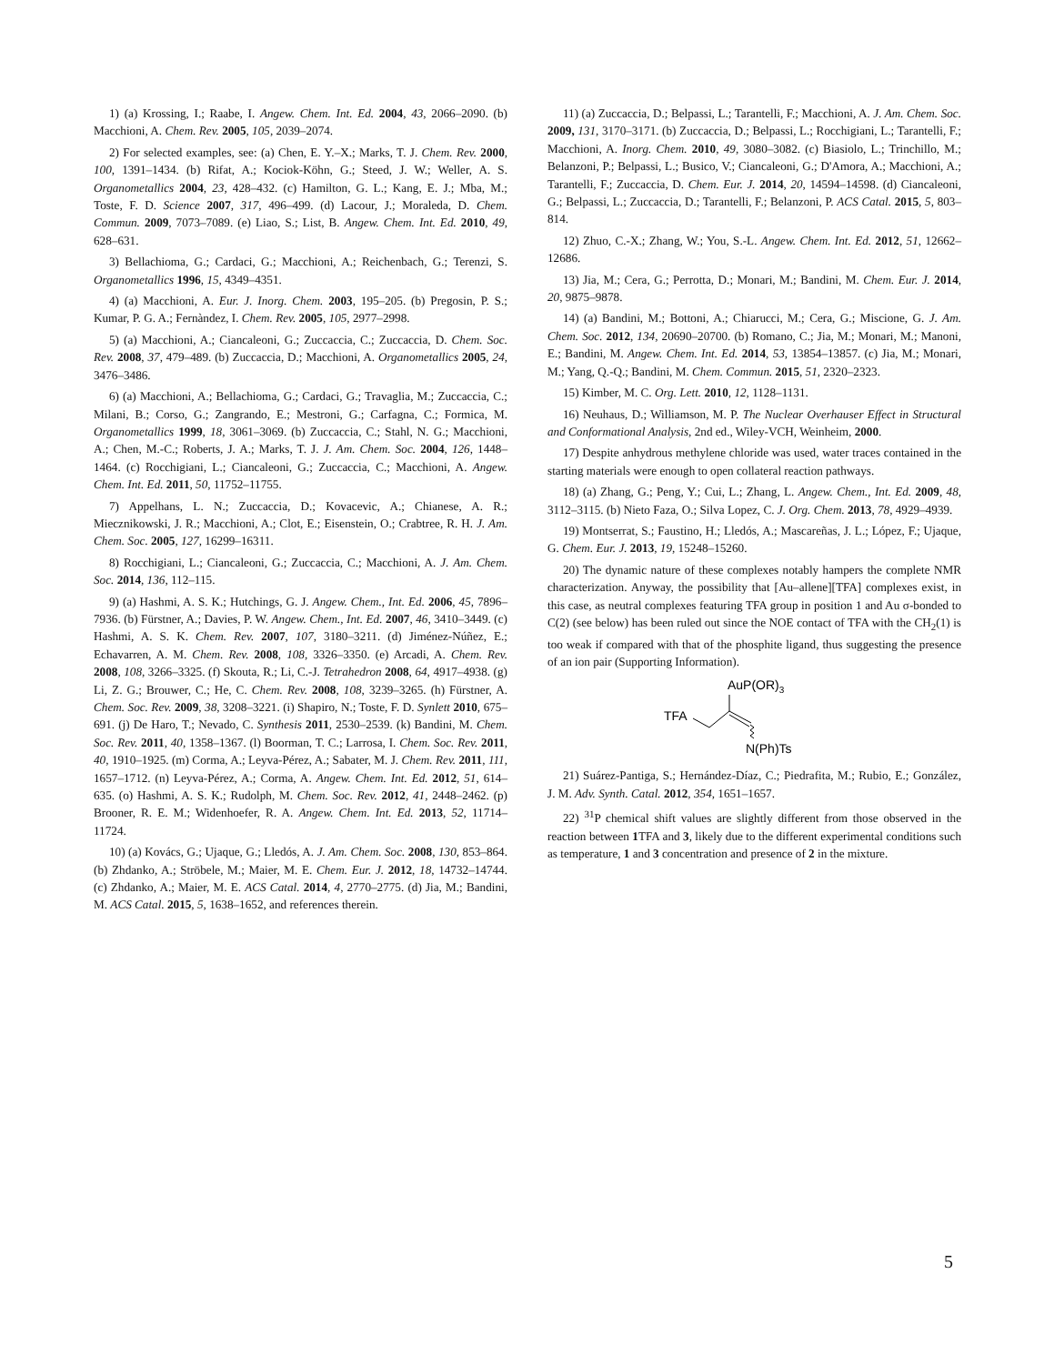1) (a) Krossing, I.; Raabe, I. Angew. Chem. Int. Ed. 2004, 43, 2066–2090. (b) Macchioni, A. Chem. Rev. 2005, 105, 2039–2074.
2) For selected examples, see: (a) Chen, E. Y.–X.; Marks, T. J. Chem. Rev. 2000, 100, 1391–1434. (b) Rifat, A.; Kociok-Köhn, G.; Steed, J. W.; Weller, A. S. Organometallics 2004, 23, 428–432. (c) Hamilton, G. L.; Kang, E. J.; Mba, M.; Toste, F. D. Science 2007, 317, 496–499. (d) Lacour, J.; Moraleda, D. Chem. Commun. 2009, 7073–7089. (e) Liao, S.; List, B. Angew. Chem. Int. Ed. 2010, 49, 628–631.
3) Bellachioma, G.; Cardaci, G.; Macchioni, A.; Reichenbach, G.; Terenzi, S. Organometallics 1996, 15, 4349–4351.
4) (a) Macchioni, A. Eur. J. Inorg. Chem. 2003, 195–205. (b) Pregosin, P. S.; Kumar, P. G. A.; Fernàndez, I. Chem. Rev. 2005, 105, 2977–2998.
5) (a) Macchioni, A.; Ciancaleoni, G.; Zuccaccia, C.; Zuccaccia, D. Chem. Soc. Rev. 2008, 37, 479–489. (b) Zuccaccia, D.; Macchioni, A. Organometallics 2005, 24, 3476–3486.
6) (a) Macchioni, A.; Bellachioma, G.; Cardaci, G.; Travaglia, M.; Zuccaccia, C.; Milani, B.; Corso, G.; Zangrando, E.; Mestroni, G.; Carfagna, C.; Formica, M. Organometallics 1999, 18, 3061–3069. (b) Zuccaccia, C.; Stahl, N. G.; Macchioni, A.; Chen, M.-C.; Roberts, J. A.; Marks, T. J. J. Am. Chem. Soc. 2004, 126, 1448–1464. (c) Rocchigiani, L.; Ciancaleoni, G.; Zuccaccia, C.; Macchioni, A. Angew. Chem. Int. Ed. 2011, 50, 11752–11755.
7) Appelhans, L. N.; Zuccaccia, D.; Kovacevic, A.; Chianese, A. R.; Miecznikowski, J. R.; Macchioni, A.; Clot, E.; Eisenstein, O.; Crabtree, R. H. J. Am. Chem. Soc. 2005, 127, 16299–16311.
8) Rocchigiani, L.; Ciancaleoni, G.; Zuccaccia, C.; Macchioni, A. J. Am. Chem. Soc. 2014, 136, 112–115.
9) (a) Hashmi, A. S. K.; Hutchings, G. J. Angew. Chem., Int. Ed. 2006, 45, 7896–7936. (b) Fürstner, A.; Davies, P. W. Angew. Chem., Int. Ed. 2007, 46, 3410–3449. (c) Hashmi, A. S. K. Chem. Rev. 2007, 107, 3180–3211. (d) Jiménez-Núñez, E.; Echavarren, A. M. Chem. Rev. 2008, 108, 3326–3350. (e) Arcadi, A. Chem. Rev. 2008, 108, 3266–3325. (f) Skouta, R.; Li, C.-J. Tetrahedron 2008, 64, 4917–4938. (g) Li, Z. G.; Brouwer, C.; He, C. Chem. Rev. 2008, 108, 3239–3265. (h) Fürstner, A. Chem. Soc. Rev. 2009, 38, 3208–3221. (i) Shapiro, N.; Toste, F. D. Synlett 2010, 675–691. (j) De Haro, T.; Nevado, C. Synthesis 2011, 2530–2539. (k) Bandini, M. Chem. Soc. Rev. 2011, 40, 1358–1367. (l) Boorman, T. C.; Larrosa, I. Chem. Soc. Rev. 2011, 40, 1910–1925. (m) Corma, A.; Leyva-Pérez, A.; Sabater, M. J. Chem. Rev. 2011, 111, 1657–1712. (n) Leyva-Pérez, A.; Corma, A. Angew. Chem. Int. Ed. 2012, 51, 614–635. (o) Hashmi, A. S. K.; Rudolph, M. Chem. Soc. Rev. 2012, 41, 2448–2462. (p) Brooner, R. E. M.; Widenhoefer, R. A. Angew. Chem. Int. Ed. 2013, 52, 11714–11724.
10) (a) Kovács, G.; Ujaque, G.; Lledós, A. J. Am. Chem. Soc. 2008, 130, 853–864. (b) Zhdanko, A.; Ströbele, M.; Maier, M. E. Chem. Eur. J. 2012, 18, 14732–14744. (c) Zhdanko, A.; Maier, M. E. ACS Catal. 2014, 4, 2770–2775. (d) Jia, M.; Bandini, M. ACS Catal. 2015, 5, 1638–1652, and references therein.
11) (a) Zuccaccia, D.; Belpassi, L.; Tarantelli, F.; Macchioni, A. J. Am. Chem. Soc. 2009, 131, 3170–3171. (b) Zuccaccia, D.; Belpassi, L.; Rocchigiani, L.; Tarantelli, F.; Macchioni, A. Inorg. Chem. 2010, 49, 3080–3082. (c) Biasiolo, L.; Trinchillo, M.; Belanzoni, P.; Belpassi, L.; Busico, V.; Ciancaleoni, G.; D'Amora, A.; Macchioni, A.; Tarantelli, F.; Zuccaccia, D. Chem. Eur. J. 2014, 20, 14594–14598. (d) Ciancaleoni, G.; Belpassi, L.; Zuccaccia, D.; Tarantelli, F.; Belanzoni, P. ACS Catal. 2015, 5, 803–814.
12) Zhuo, C.-X.; Zhang, W.; You, S.-L. Angew. Chem. Int. Ed. 2012, 51, 12662–12686.
13) Jia, M.; Cera, G.; Perrotta, D.; Monari, M.; Bandini, M. Chem. Eur. J. 2014, 20, 9875–9878.
14) (a) Bandini, M.; Bottoni, A.; Chiarucci, M.; Cera, G.; Miscione, G. J. Am. Chem. Soc. 2012, 134, 20690–20700. (b) Romano, C.; Jia, M.; Monari, M.; Manoni, E.; Bandini, M. Angew. Chem. Int. Ed. 2014, 53, 13854–13857. (c) Jia, M.; Monari, M.; Yang, Q.-Q.; Bandini, M. Chem. Commun. 2015, 51, 2320–2323.
15) Kimber, M. C. Org. Lett. 2010, 12, 1128–1131.
16) Neuhaus, D.; Williamson, M. P. The Nuclear Overhauser Effect in Structural and Conformational Analysis, 2nd ed., Wiley-VCH, Weinheim, 2000.
17) Despite anhydrous methylene chloride was used, water traces contained in the starting materials were enough to open collateral reaction pathways.
18) (a) Zhang, G.; Peng, Y.; Cui, L.; Zhang, L. Angew. Chem., Int. Ed. 2009, 48, 3112–3115. (b) Nieto Faza, O.; Silva Lopez, C. J. Org. Chem. 2013, 78, 4929–4939.
19) Montserrat, S.; Faustino, H.; Lledós, A.; Mascareñas, J. L.; López, F.; Ujaque, G. Chem. Eur. J. 2013, 19, 15248–15260.
20) The dynamic nature of these complexes notably hampers the complete NMR characterization. Anyway, the possibility that [Au–allene][TFA] complexes exist, in this case, as neutral complexes featuring TFA group in position 1 and Au σ-bonded to C(2) (see below) has been ruled out since the NOE contact of TFA with the CH<sub>2</sub>(1) is too weak if compared with that of the phosphite ligand, thus suggesting the presence of an ion pair (Supporting Information).
AuP(OR)3
TFA
N(Ph)Ts
21) Suárez-Pantiga, S.; Hernández-Díaz, C.; Piedrafita, M.; Rubio, E.; González, J. M. Adv. Synth. Catal. 2012, 354, 1651–1657.
22) <sup>31</sup>P chemical shift values are slightly different from those observed in the reaction between 1 TFA and 3, likely due to the different experimental conditions such as temperature, 1 and 3 concentration and presence of 2 in the mixture.
5